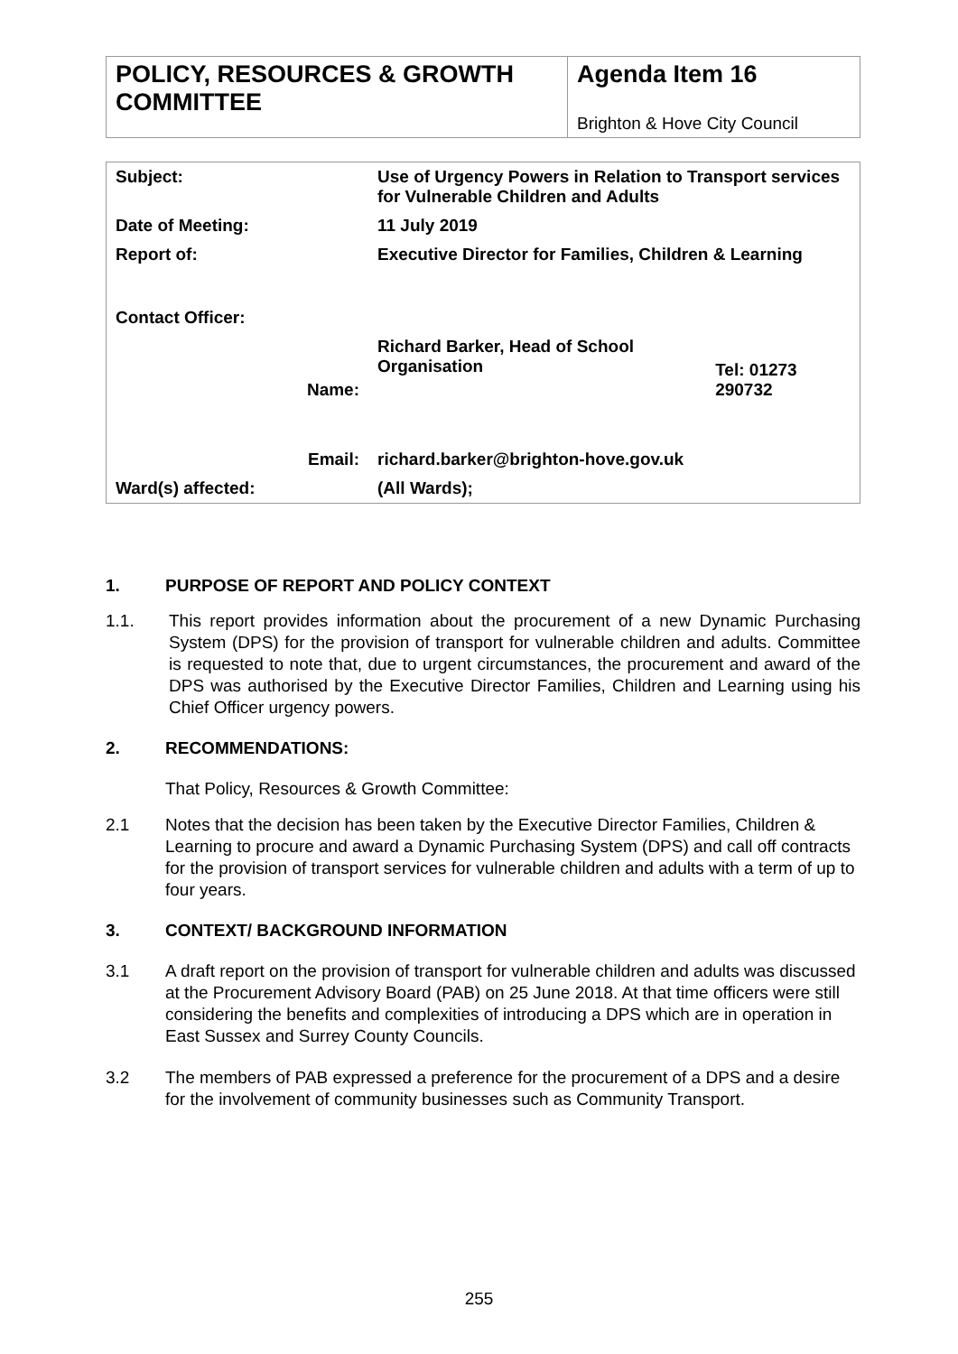| POLICY, RESOURCES & GROWTH COMMITTEE | Agenda Item 16 Brighton & Hove City Council |
| Subject: | | Use of Urgency Powers in Relation to Transport services for Vulnerable Children and Adults | |
| Date of Meeting: | | 11 July 2019 | |
| Report of: | | Executive Director for Families, Children & Learning | |
| Contact Officer: | | | |
| | Name: | Richard Barker, Head of School Organisation | Tel: 01273 290732 |
| | Email: | richard.barker@brighton-hove.gov.uk | |
| Ward(s) affected: | | (All Wards); | |
1. PURPOSE OF REPORT AND POLICY CONTEXT
1.1. This report provides information about the procurement of a new Dynamic Purchasing System (DPS) for the provision of transport for vulnerable children and adults. Committee is requested to note that, due to urgent circumstances, the procurement and award of the DPS was authorised by the Executive Director Families, Children and Learning using his Chief Officer urgency powers.
2. RECOMMENDATIONS:
That Policy, Resources & Growth Committee:
2.1 Notes that the decision has been taken by the Executive Director Families, Children & Learning to procure and award a Dynamic Purchasing System (DPS) and call off contracts for the provision of transport services for vulnerable children and adults with a term of up to four years.
3. CONTEXT/ BACKGROUND INFORMATION
3.1 A draft report on the provision of transport for vulnerable children and adults was discussed at the Procurement Advisory Board (PAB) on 25 June 2018. At that time officers were still considering the benefits and complexities of introducing a DPS which are in operation in East Sussex and Surrey County Councils.
3.2 The members of PAB expressed a preference for the procurement of a DPS and a desire for the involvement of community businesses such as Community Transport.
255